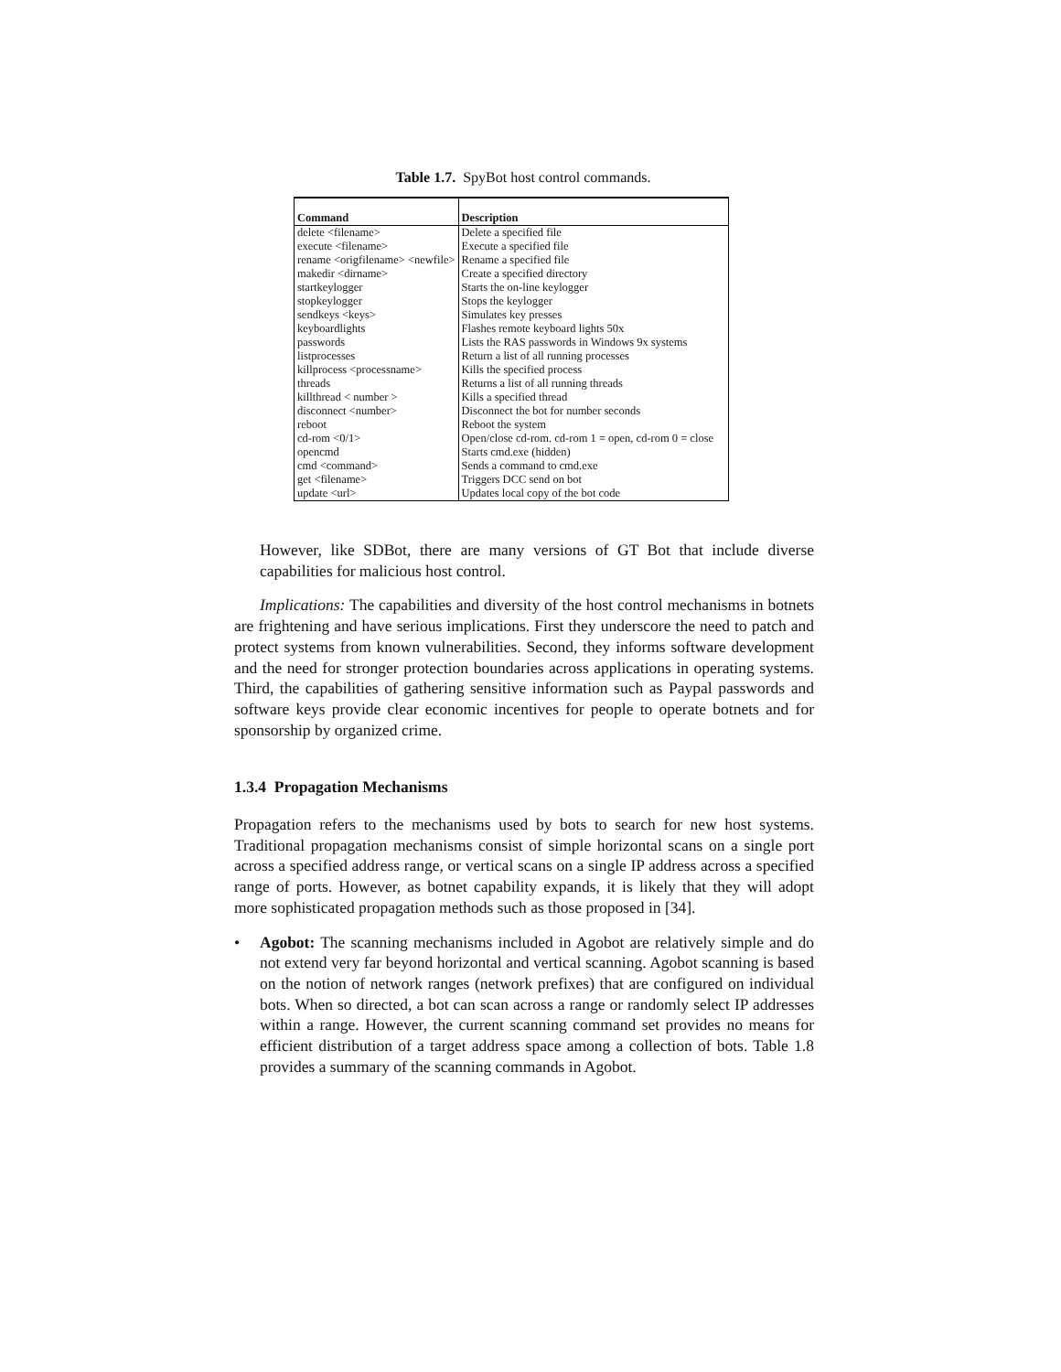Table 1.7. SpyBot host control commands.
| Command | Description |
| --- | --- |
| delete <filename> | Delete a specified file |
| execute <filename> | Execute a specified file |
| rename <origfilename> <newfile> | Rename a specified file |
| makedir <dirname> | Create a specified directory |
| startkeylogger | Starts the on-line keylogger |
| stopkeylogger | Stops the keylogger |
| sendkeys <keys> | Simulates key presses |
| keyboardlights | Flashes remote keyboard lights 50x |
| passwords | Lists the RAS passwords in Windows 9x systems |
| listprocesses | Return a list of all running processes |
| killprocess <processname> | Kills the specified process |
| threads | Returns a list of all running threads |
| killthread < number > | Kills a specified thread |
| disconnect <number> | Disconnect the bot for number seconds |
| reboot | Reboot the system |
| cd-rom <0/1> | Open/close cd-rom. cd-rom 1 = open, cd-rom 0 = close |
| opencmd | Starts cmd.exe (hidden) |
| cmd <command> | Sends a command to cmd.exe |
| get <filename> | Triggers DCC send on bot |
| update <url> | Updates local copy of the bot code |
However, like SDBot, there are many versions of GT Bot that include diverse capabilities for malicious host control.
Implications: The capabilities and diversity of the host control mechanisms in botnets are frightening and have serious implications. First they underscore the need to patch and protect systems from known vulnerabilities. Second, they informs software development and the need for stronger protection boundaries across applications in operating systems. Third, the capabilities of gathering sensitive information such as Paypal passwords and software keys provide clear economic incentives for people to operate botnets and for sponsorship by organized crime.
1.3.4 Propagation Mechanisms
Propagation refers to the mechanisms used by bots to search for new host systems. Traditional propagation mechanisms consist of simple horizontal scans on a single port across a specified address range, or vertical scans on a single IP address across a specified range of ports. However, as botnet capability expands, it is likely that they will adopt more sophisticated propagation methods such as those proposed in [34].
• Agobot: The scanning mechanisms included in Agobot are relatively simple and do not extend very far beyond horizontal and vertical scanning. Agobot scanning is based on the notion of network ranges (network prefixes) that are configured on individual bots. When so directed, a bot can scan across a range or randomly select IP addresses within a range. However, the current scanning command set provides no means for efficient distribution of a target address space among a collection of bots. Table 1.8 provides a summary of the scanning commands in Agobot.